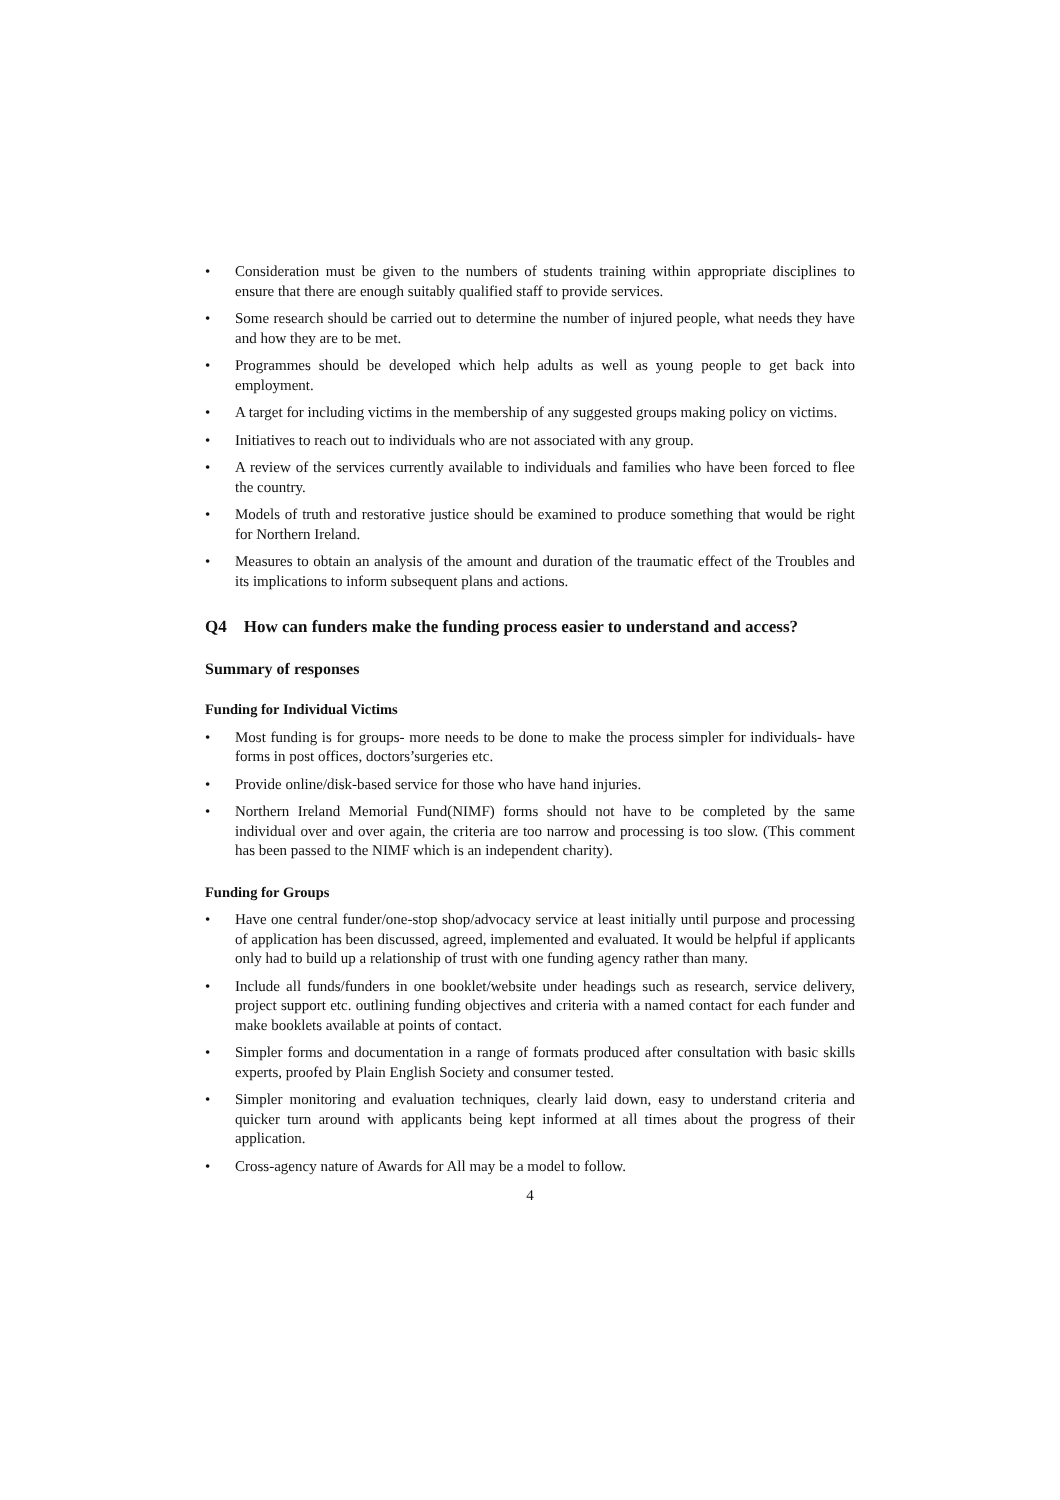• Consideration must be given to the numbers of students training within appropriate disciplines to ensure that there are enough suitably qualified staff to provide services.
• Some research should be carried out to determine the number of injured people, what needs they have and how they are to be met.
• Programmes should be developed which help adults as well as young people to get back into employment.
• A target for including victims in the membership of any suggested groups making policy on victims.
• Initiatives to reach out to individuals who are not associated with any group.
• A review of the services currently available to individuals and families who have been forced to flee the country.
• Models of truth and restorative justice should be examined to produce something that would be right for Northern Ireland.
• Measures to obtain an analysis of the amount and duration of the traumatic effect of the Troubles and its implications to inform subsequent plans and actions.
Q4 How can funders make the funding process easier to understand and access?
Summary of responses
Funding for Individual Victims
• Most funding is for groups- more needs to be done to make the process simpler for individuals- have forms in post offices, doctors’surgeries etc.
• Provide online/disk-based service for those who have hand injuries.
• Northern Ireland Memorial Fund(NIMF) forms should not have to be completed by the same individual over and over again, the criteria are too narrow and processing is too slow. (This comment has been passed to the NIMF which is an independent charity).
Funding for Groups
• Have one central funder/one-stop shop/advocacy service at least initially until purpose and processing of application has been discussed, agreed, implemented and evaluated. It would be helpful if applicants only had to build up a relationship of trust with one funding agency rather than many.
• Include all funds/funders in one booklet/website under headings such as research, service delivery, project support etc. outlining funding objectives and criteria with a named contact for each funder and make booklets available at points of contact.
• Simpler forms and documentation in a range of formats produced after consultation with basic skills experts, proofed by Plain English Society and consumer tested.
• Simpler monitoring and evaluation techniques, clearly laid down, easy to understand criteria and quicker turn around with applicants being kept informed at all times about the progress of their application.
• Cross-agency nature of Awards for All may be a model to follow.
4